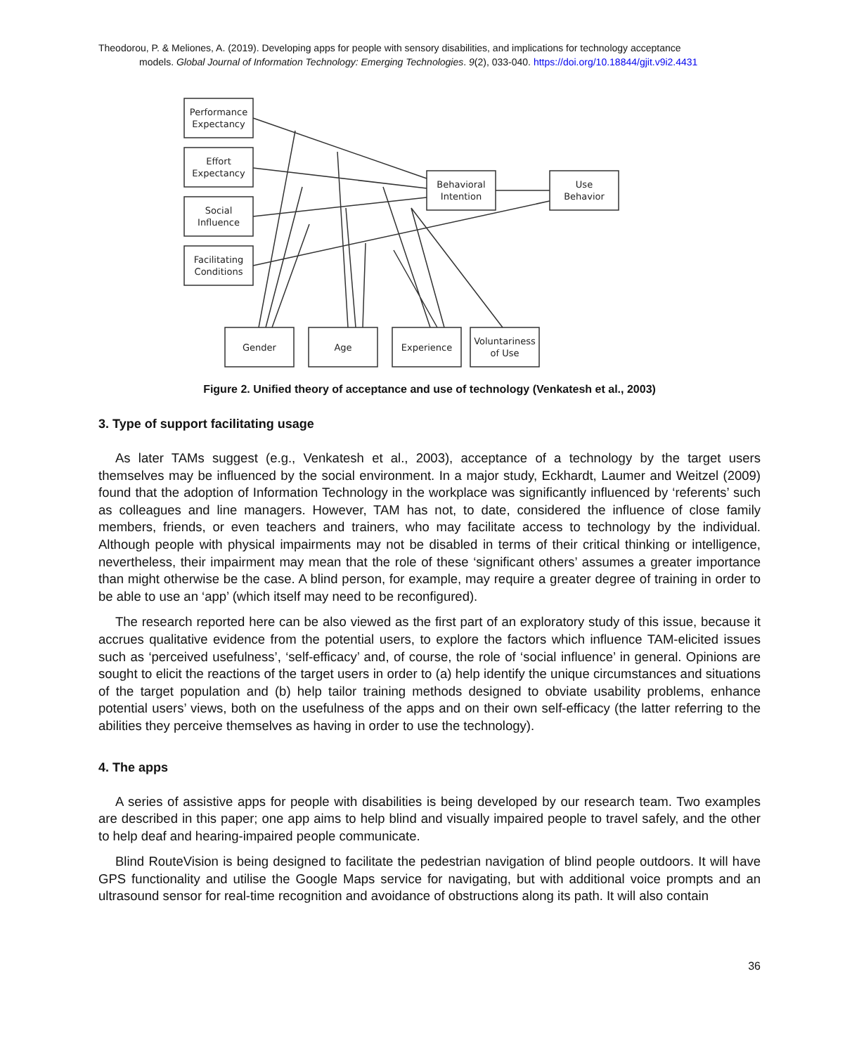Theodorou, P. & Meliones, A. (2019). Developing apps for people with sensory disabilities, and implications for technology acceptance
models. Global Journal of Information Technology: Emerging Technologies. 9(2), 033-040. https://doi.org/10.18844/gjit.v9i2.4431
Performance
Expectancy
Effort
Expectancy
Social
Influence
Facilitating
Conditions
Behavioral
Intention
Use
Behavior
Gender
Age
Experience
Voluntariness
of Use
Figure 2. Unified theory of acceptance and use of technology (Venkatesh et al., 2003)
3. Type of support facilitating usage
As later TAMs suggest (e.g., Venkatesh et al., 2003), acceptance of a technology by the target users themselves may be influenced by the social environment. In a major study, Eckhardt, Laumer and Weitzel (2009) found that the adoption of Information Technology in the workplace was significantly influenced by ‘referents’ such as colleagues and line managers. However, TAM has not, to date, considered the influence of close family members, friends, or even teachers and trainers, who may facilitate access to technology by the individual. Although people with physical impairments may not be disabled in terms of their critical thinking or intelligence, nevertheless, their impairment may mean that the role of these ‘significant others’ assumes a greater importance than might otherwise be the case. A blind person, for example, may require a greater degree of training in order to be able to use an ‘app’ (which itself may need to be reconfigured).
The research reported here can be also viewed as the first part of an exploratory study of this issue, because it accrues qualitative evidence from the potential users, to explore the factors which influence TAM-elicited issues such as ‘perceived usefulness’, ‘self-efficacy’ and, of course, the role of ‘social influence’ in general. Opinions are sought to elicit the reactions of the target users in order to (a) help identify the unique circumstances and situations of the target population and (b) help tailor training methods designed to obviate usability problems, enhance potential users’ views, both on the usefulness of the apps and on their own self-efficacy (the latter referring to the abilities they perceive themselves as having in order to use the technology).
4. The apps
A series of assistive apps for people with disabilities is being developed by our research team. Two examples are described in this paper; one app aims to help blind and visually impaired people to travel safely, and the other to help deaf and hearing-impaired people communicate.
Blind RouteVision is being designed to facilitate the pedestrian navigation of blind people outdoors. It will have GPS functionality and utilise the Google Maps service for navigating, but with additional voice prompts and an ultrasound sensor for real-time recognition and avoidance of obstructions along its path. It will also contain
36